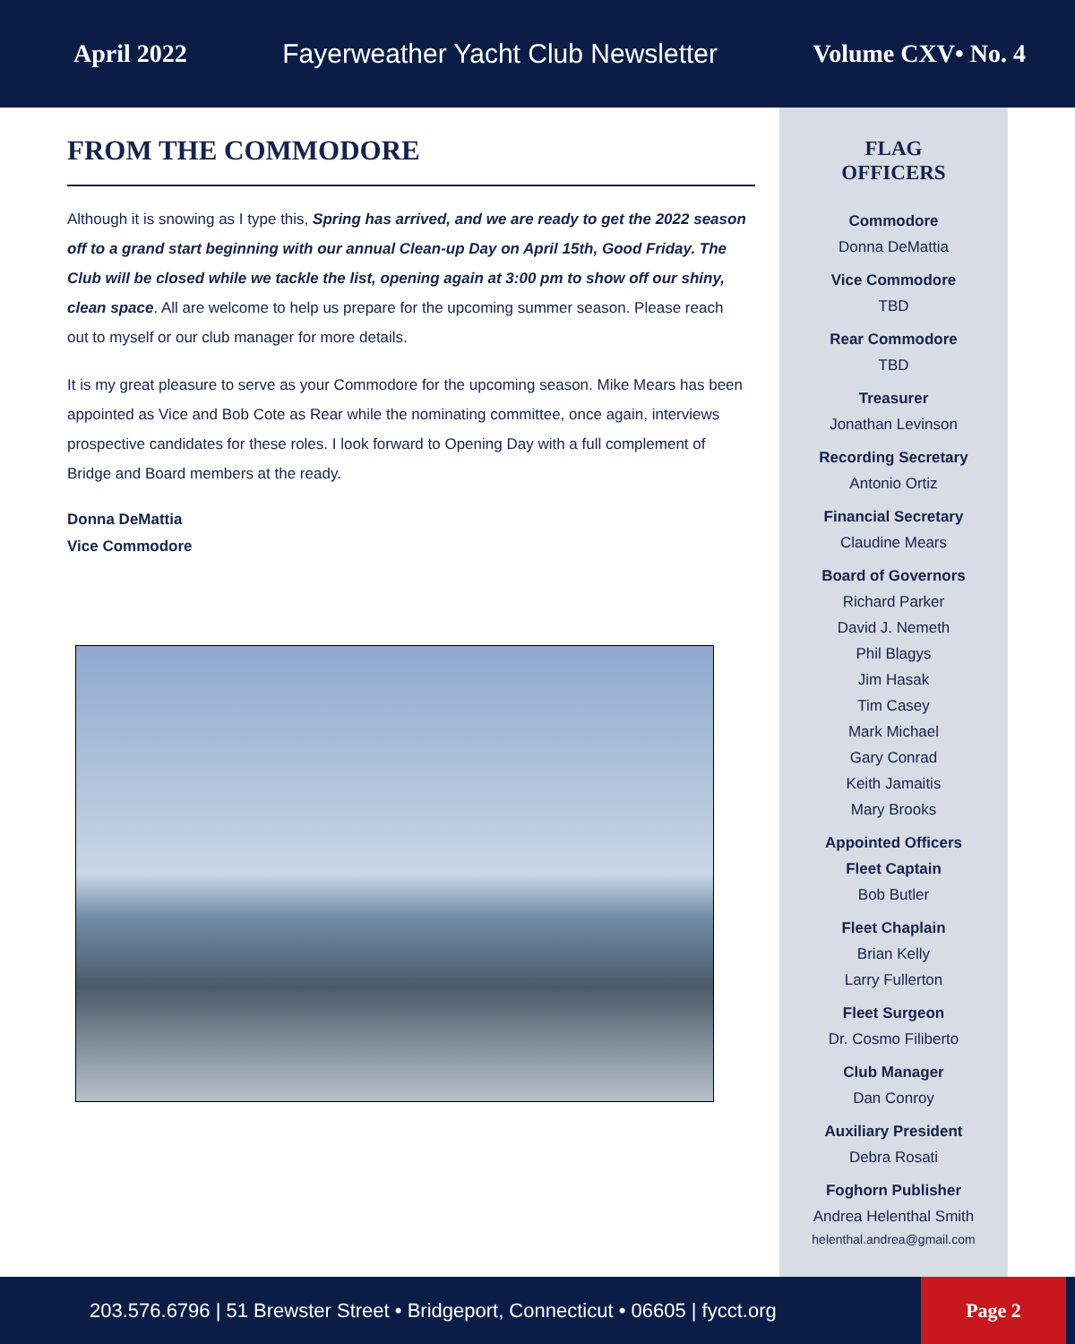April 2022 Fayerweather Yacht Club Newsletter Volume CXV• No. 4
FROM THE COMMODORE
Although it is snowing as I type this, Spring has arrived, and we are ready to get the 2022 season off to a grand start beginning with our annual Clean-up Day on April 15th, Good Friday. The Club will be closed while we tackle the list, opening again at 3:00 pm to show off our shiny, clean space. All are welcome to help us prepare for the upcoming summer season. Please reach out to myself or our club manager for more details.
It is my great pleasure to serve as your Commodore for the upcoming season. Mike Mears has been appointed as Vice and Bob Cote as Rear while the nominating committee, once again, interviews prospective candidates for these roles. I look forward to Opening Day with a full complement of Bridge and Board members at the ready.
Donna DeMattia
Vice Commodore
FLAG
OFFICERS
Commodore
Donna DeMattia
Vice Commodore
TBD
Rear Commodore
TBD
Treasurer
Jonathan Levinson
Recording Secretary
Antonio Ortiz
Financial Secretary
Claudine Mears
Board of Governors
Richard Parker
David J. Nemeth
Phil Blagys
Jim Hasak
Tim Casey
Mark Michael
Gary Conrad
Keith Jamaitis
Mary Brooks
Appointed Officers
Fleet Captain
Bob Butler
Fleet Chaplain
Brian Kelly
Larry Fullerton
Fleet Surgeon
Dr. Cosmo Filiberto
Club Manager
Dan Conroy
Auxiliary President
Debra Rosati
Foghorn Publisher
Andrea Helenthal Smith
helenthal.andrea@gmail.com
203.576.6796 | 51 Brewster Street • Bridgeport, Connecticut • 06605 | fycct.org Page 2